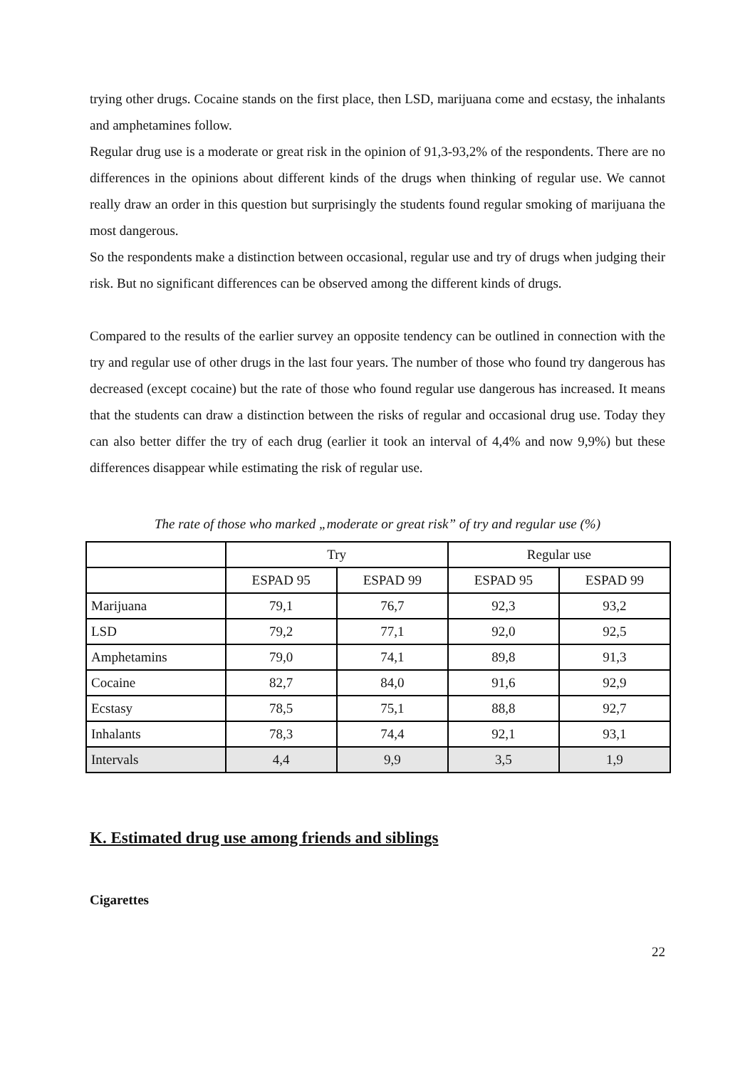trying other drugs. Cocaine stands on the first place, then LSD, marijuana come and ecstasy, the inhalants and amphetamines follow.
Regular drug use is a moderate or great risk in the opinion of 91,3-93,2% of the respondents. There are no differences in the opinions about different kinds of the drugs when thinking of regular use. We cannot really draw an order in this question but surprisingly the students found regular smoking of marijuana the most dangerous.
So the respondents make a distinction between occasional, regular use and try of drugs when judging their risk. But no significant differences can be observed among the different kinds of drugs.
Compared to the results of the earlier survey an opposite tendency can be outlined in connection with the try and regular use of other drugs in the last four years. The number of those who found try dangerous has decreased (except cocaine) but the rate of those who found regular use dangerous has increased. It means that the students can draw a distinction between the risks of regular and occasional drug use. Today they can also better differ the try of each drug (earlier it took an interval of 4,4% and now 9,9%) but these differences disappear while estimating the risk of regular use.
The rate of those who marked „moderate or great risk” of try and regular use (%)
| | Try | | Regular use | |
| --- | --- | --- | --- | --- |
| | ESPAD 95 | ESPAD 99 | ESPAD 95 | ESPAD 99 |
| Marijuana | 79,1 | 76,7 | 92,3 | 93,2 |
| LSD | 79,2 | 77,1 | 92,0 | 92,5 |
| Amphetamins | 79,0 | 74,1 | 89,8 | 91,3 |
| Cocaine | 82,7 | 84,0 | 91,6 | 92,9 |
| Ecstasy | 78,5 | 75,1 | 88,8 | 92,7 |
| Inhalants | 78,3 | 74,4 | 92,1 | 93,1 |
| Intervals | 4,4 | 9,9 | 3,5 | 1,9 |
K. Estimated drug use among friends and siblings
Cigarettes
22